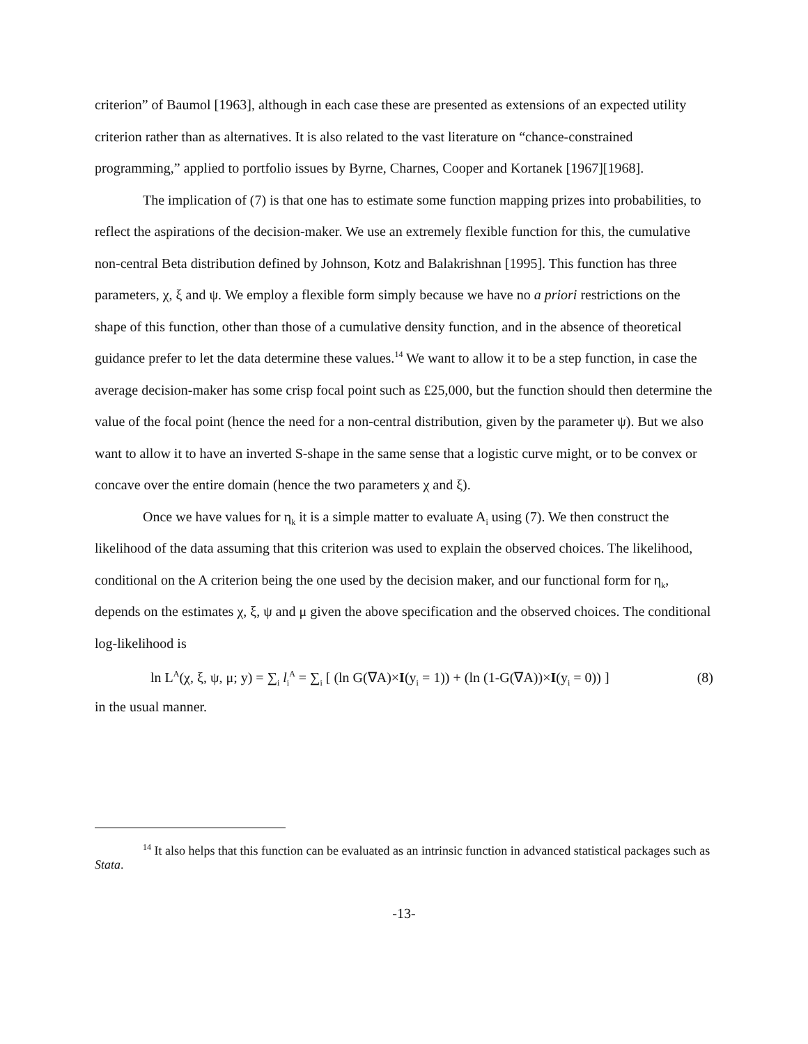criterion” of Baumol [1963], although in each case these are presented as extensions of an expected utility criterion rather than as alternatives. It is also related to the vast literature on “chance-constrained programming,” applied to portfolio issues by Byrne, Charnes, Cooper and Kortanek [1967][1968].
The implication of (7) is that one has to estimate some function mapping prizes into probabilities, to reflect the aspirations of the decision-maker. We use an extremely flexible function for this, the cumulative non-central Beta distribution defined by Johnson, Kotz and Balakrishnan [1995]. This function has three parameters, χ, ξ and ψ. We employ a flexible form simply because we have no a priori restrictions on the shape of this function, other than those of a cumulative density function, and in the absence of theoretical guidance prefer to let the data determine these values.<sup>14</sup> We want to allow it to be a step function, in case the average decision-maker has some crisp focal point such as £25,000, but the function should then determine the value of the focal point (hence the need for a non-central distribution, given by the parameter ψ). But we also want to allow it to have an inverted S-shape in the same sense that a logistic curve might, or to be convex or concave over the entire domain (hence the two parameters χ and ξ).
Once we have values for η<sub>k</sub> it is a simple matter to evaluate A<sub>i</sub> using (7). We then construct the likelihood of the data assuming that this criterion was used to explain the observed choices. The likelihood, conditional on the A criterion being the one used by the decision maker, and our functional form for η<sub>k</sub>, depends on the estimates χ, ξ, ψ and μ given the above specification and the observed choices. The conditional log-likelihood is
ln L<sup>A</sup>(χ, ξ, ψ, μ; y) = ∑<sub>i</sub> l<sub>i</sub><sup>A</sup> = ∑<sub>i</sub> [ (ln G(∇A)×I(y<sub>i</sub> = 1)) + (ln (1-G(∇A))×I(y<sub>i</sub> = 0)) ] (8)
in the usual manner.
<sup>14</sup> It also helps that this function can be evaluated as an intrinsic function in advanced statistical packages such as Stata.
-13-